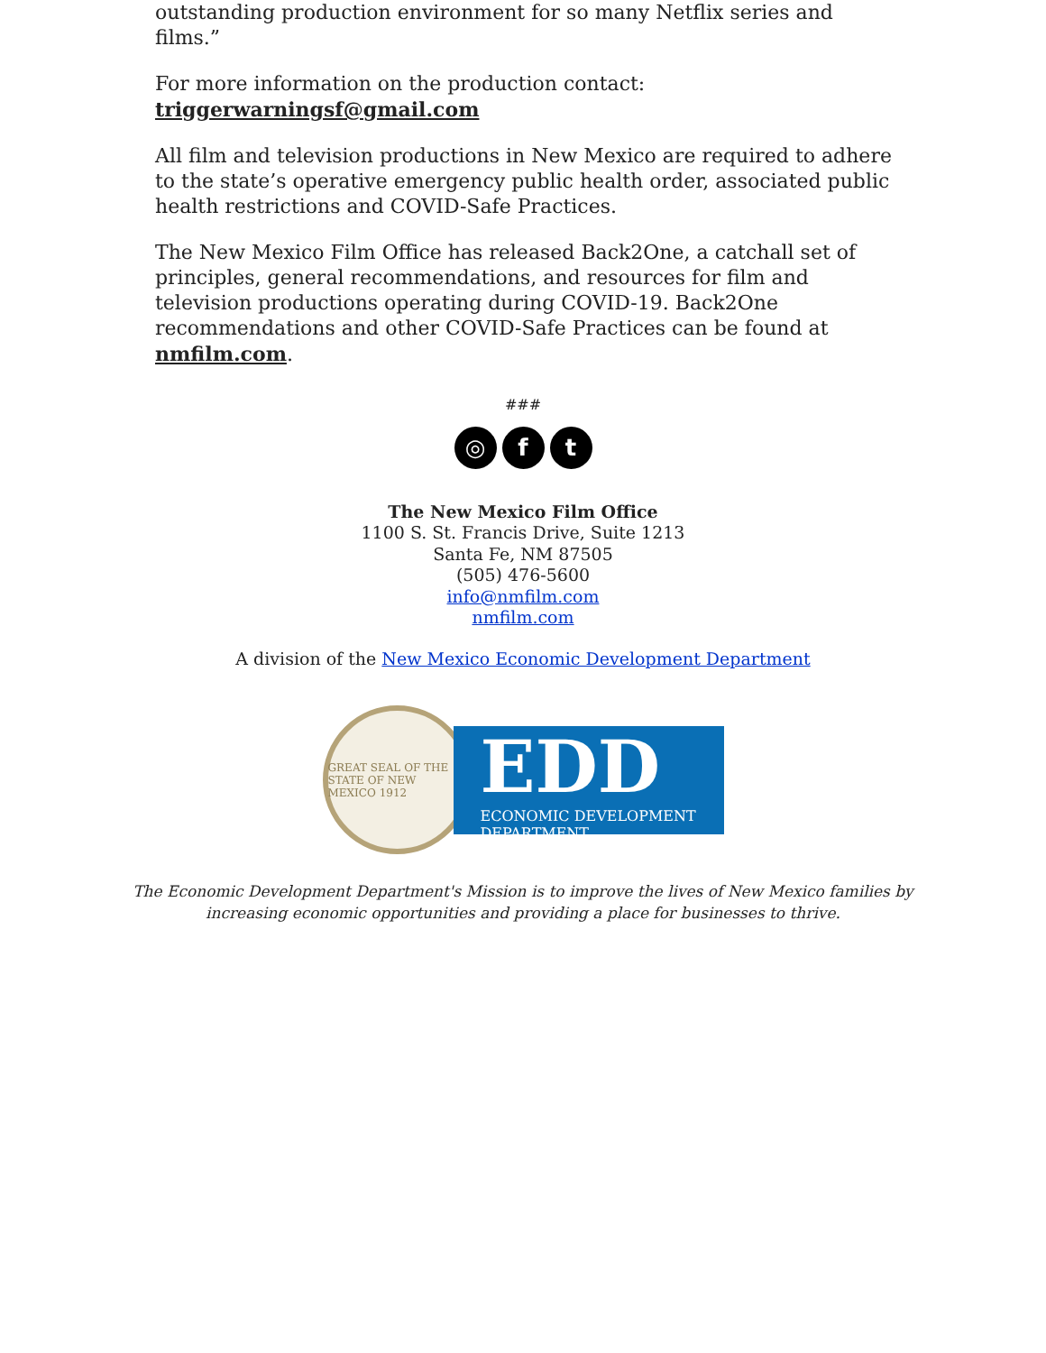outstanding production environment for so many Netflix series and films.”
For more information on the production contact:
triggerwarningsf@gmail.com
All film and television productions in New Mexico are required to adhere to the state’s operative emergency public health order, associated public health restrictions and COVID-Safe Practices.
The New Mexico Film Office has released Back2One, a catchall set of principles, general recommendations, and resources for film and television productions operating during COVID-19. Back2One recommendations and other COVID-Safe Practices can be found at nmfilm.com.
###
◎ f t
The New Mexico Film Office
1100 S. St. Francis Drive, Suite 1213
Santa Fe, NM 87505
(505) 476-5600
info@nmfilm.com
nmfilm.com
A division of the New Mexico Economic Development Department
GREAT SEAL OF THE STATE OF NEW MEXICO 1912
EDD
ECONOMIC DEVELOPMENT DEPARTMENT
The Economic Development Department's Mission is to improve the lives of New Mexico families by
increasing economic opportunities and providing a place for businesses to thrive.